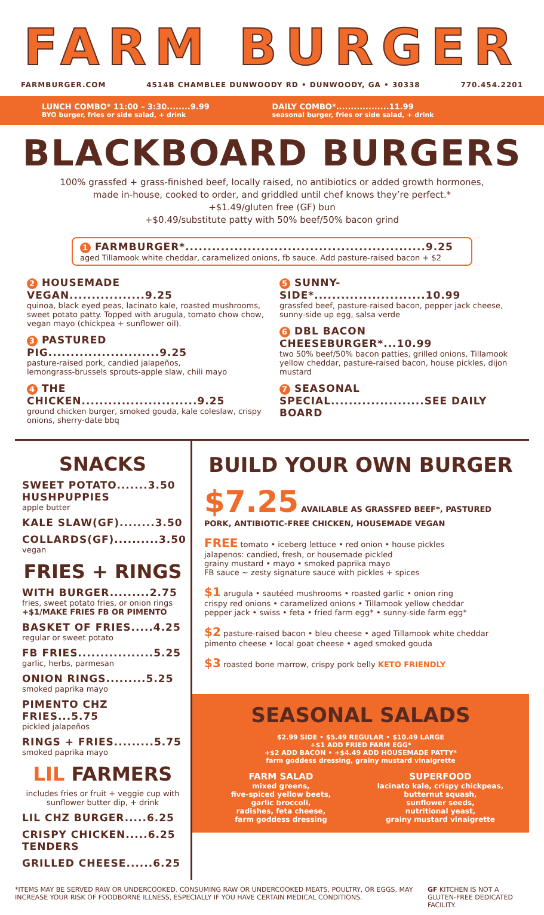FARM BURGER
FARMBURGER.COM 4514B CHAMBLEE DUNWOODY RD • DUNWOODY, GA • 30338 770.454.2201
LUNCH COMBO* 11:00 – 3:30........9.99
BYO burger, fries or side salad, + drink
DAILY COMBO*..................11.99
seasonal burger, fries or side salad, + drink
BLACKBOARD BURGERS
100% grassfed + grass-finished beef, locally raised, no antibiotics or added growth hormones,
made in-house, cooked to order, and griddled until chef knows they’re perfect.*
+$1.49/gluten free (GF) bun
+$0.49/substitute patty with 50% beef/50% bacon grind
1 FARMBURGER*......................................................9.25
aged Tillamook white cheddar, caramelized onions, fb sauce. Add pasture-raised bacon + $2
2 HOUSEMADE VEGAN.................9.25
quinoa, black eyed peas, lacinato kale, roasted mushrooms, sweet potato patty. Topped with arugula, tomato chow chow, vegan mayo (chickpea + sunflower oil).
3 PASTURED PIG.........................9.25
pasture-raised pork, candied jalapeños,
lemongrass-brussels sprouts-apple slaw, chili mayo
4 THE CHICKEN..........................9.25
ground chicken burger, smoked gouda, kale coleslaw, crispy onions, sherry-date bbq
5 SUNNY-SIDE*.........................10.99
grassfed beef, pasture-raised bacon, pepper jack cheese, sunny-side up egg, salsa verde
6 DBL BACON CHEESEBURGER*...10.99
two 50% beef/50% bacon patties, grilled onions, Tillamook yellow cheddar, pasture-raised bacon, house pickles, dijon mustard
7 SEASONAL SPECIAL.....................SEE DAILY BOARD
SNACKS
SWEET POTATO.......3.50 HUSHPUPPIES
apple butter
KALE SLAW(GF)........3.50
COLLARDS(GF)..........3.50
vegan
FRIES + RINGS
WITH BURGER.........2.75
fries, sweet potato fries, or onion rings
+$1/MAKE FRIES FB OR PIMENTO
BASKET OF FRIES.....4.25
regular or sweet potato
FB FRIES.................5.25
garlic, herbs, parmesan
ONION RINGS.........5.25
smoked paprika mayo
PIMENTO CHZ FRIES...5.75
pickled jalapeños
RINGS + FRIES.........5.75
smoked paprika mayo
LIL FARMERS
includes fries or fruit + veggie cup with sunflower butter dip, + drink
LIL CHZ BURGER.....6.25
CRISPY CHICKEN.....6.25 TENDERS
GRILLED CHEESE......6.25
BUILD YOUR OWN BURGER
$7.25 AVAILABLE AS GRASSFED BEEF*, PASTURED PORK, ANTIBIOTIC-FREE CHICKEN, HOUSEMADE VEGAN
FREE tomato • iceberg lettuce • red onion • house pickles
jalapenos: candied, fresh, or housemade pickled
grainy mustard • mayo • smoked paprika mayo
FB sauce ~ zesty signature sauce with pickles + spices
$1 arugula • sautéed mushrooms • roasted garlic • onion ring
crispy red onions • caramelized onions • Tillamook yellow cheddar
pepper jack • swiss • feta • fried farm egg* • sunny-side farm egg*
$2 pasture-raised bacon • bleu cheese • aged Tillamook white cheddar
pimento cheese • local goat cheese • aged smoked gouda
$3 roasted bone marrow, crispy pork belly KETO FRIENDLY
SEASONAL SALADS
$2.99 SIDE • $5.49 REGULAR • $10.49 LARGE
+$1 ADD FRIED FARM EGG*
+$2 ADD BACON • +$4.49 ADD HOUSEMADE PATTY*
farm goddess dressing, grainy mustard vinaigrette
FARM SALAD
mixed greens,
five-spiced yellow beets,
garlic broccoli,
radishes, feta cheese,
farm goddess dressing
SUPERFOOD
lacinato kale, crispy chickpeas,
butternut squash,
sunflower seeds,
nutritional yeast,
grainy mustard vinaigrette
*ITEMS MAY BE SERVED RAW OR UNDERCOOKED. CONSUMING RAW OR UNDERCOOKED MEATS, POULTRY, OR EGGS, MAY INCREASE YOUR RISK OF FOODBORNE ILLNESS, ESPECIALLY IF YOU HAVE CERTAIN MEDICAL CONDITIONS.
GF KITCHEN IS NOT A GLUTEN-FREE DEDICATED FACILITY.